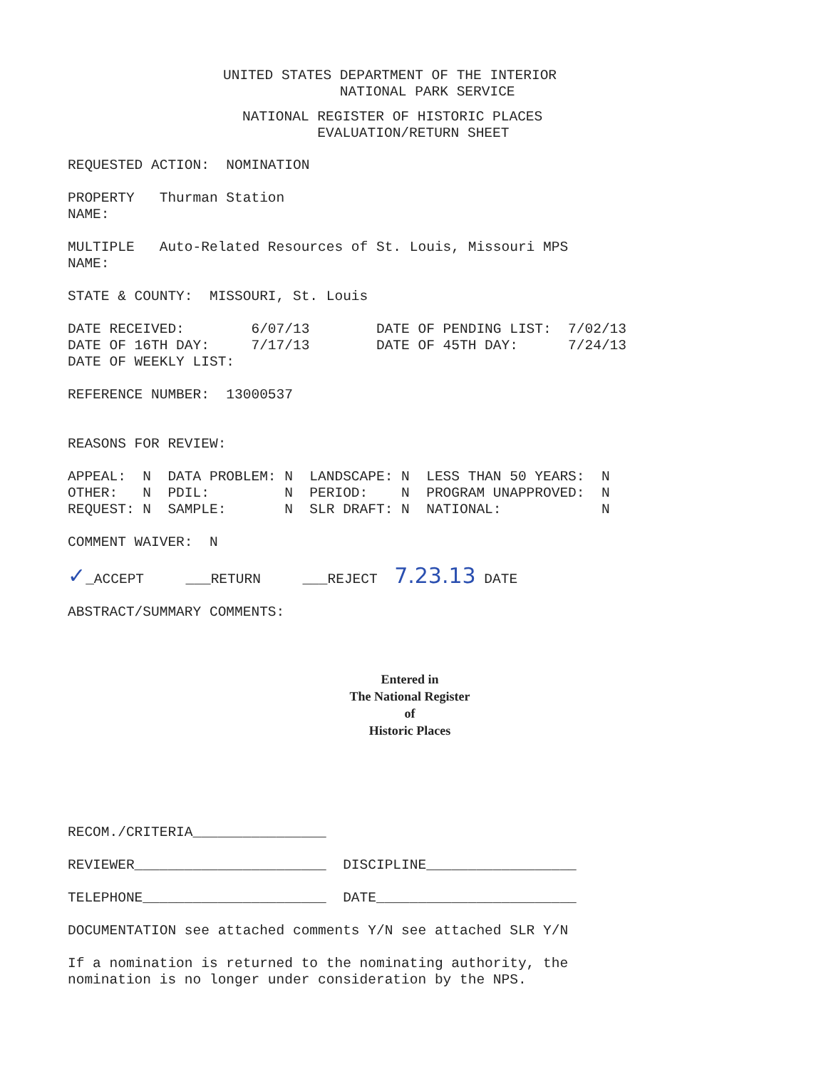UNITED STATES DEPARTMENT OF THE INTERIOR
              NATIONAL PARK SERVICE
NATIONAL REGISTER OF HISTORIC PLACES
         EVALUATION/RETURN SHEET
REQUESTED ACTION:  NOMINATION

PROPERTY   Thurman Station
NAME:

MULTIPLE   Auto-Related Resources of St. Louis, Missouri MPS
NAME:

STATE & COUNTY:  MISSOURI, St. Louis

DATE RECEIVED:        6/07/13        DATE OF PENDING LIST:  7/02/13
DATE OF 16TH DAY:     7/17/13        DATE OF 45TH DAY:      7/24/13
DATE OF WEEKLY LIST:

REFERENCE NUMBER:  13000537


REASONS FOR REVIEW:

APPEAL:  N  DATA PROBLEM: N  LANDSCAPE: N  LESS THAN 50 YEARS:  N
OTHER:   N  PDIL:         N  PERIOD:    N  PROGRAM UNAPPROVED:  N
REQUEST: N  SAMPLE:       N  SLR DRAFT: N  NATIONAL:            N

COMMENT WAIVER:  N

✓_ACCEPT     ___RETURN     ___REJECT  7.23.13 DATE

ABSTRACT/SUMMARY COMMENTS:
Entered in
The National Register
of
Historic Places
RECOM./CRITERIA________________

REVIEWER_______________________  DISCIPLINE__________________

TELEPHONE______________________  DATE________________________

DOCUMENTATION see attached comments Y/N see attached SLR Y/N

If a nomination is returned to the nominating authority, the
nomination is no longer under consideration by the NPS.